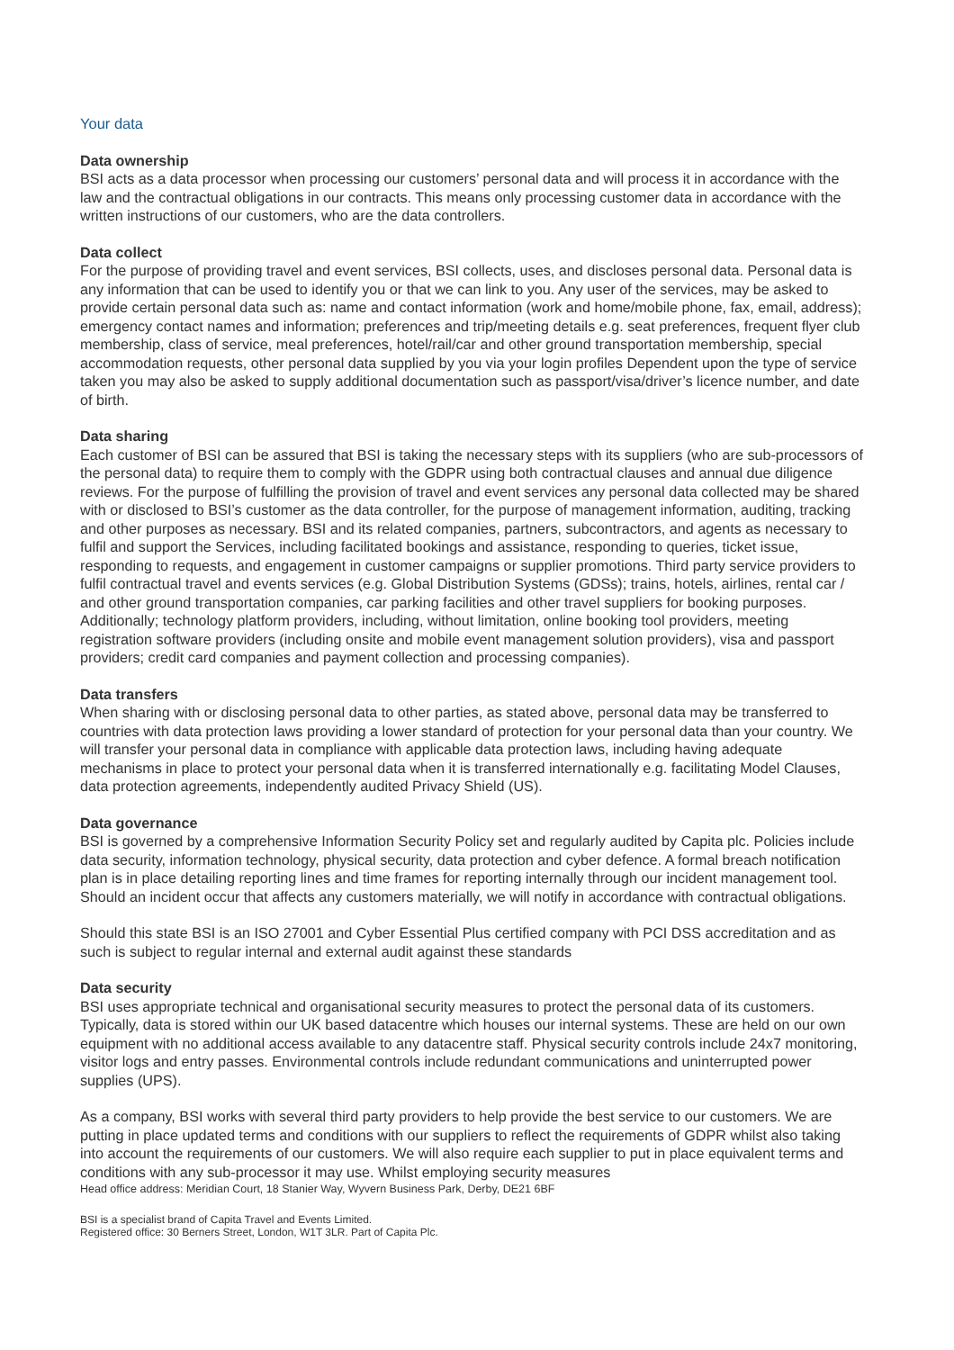Your data
Data ownership
BSI acts as a data processor when processing our customers’ personal data and will process it in accordance with the law and the contractual obligations in our contracts. This means only processing customer data in accordance with the written instructions of our customers, who are the data controllers.
Data collect
For the purpose of providing travel and event services, BSI collects, uses, and discloses personal data. Personal data is any information that can be used to identify you or that we can link to you. Any user of the services, may be asked to provide certain personal data such as: name and contact information (work and home/mobile phone, fax, email, address); emergency contact names and information; preferences and trip/meeting details e.g. seat preferences, frequent flyer club membership, class of service, meal preferences, hotel/rail/car and other ground transportation membership, special accommodation requests, other personal data supplied by you via your login profiles Dependent upon the type of service taken you may also be asked to supply additional documentation such as passport/visa/driver’s licence number, and date of birth.
Data sharing
Each customer of BSI can be assured that BSI is taking the necessary steps with its suppliers (who are sub-processors of the personal data) to require them to comply with the GDPR using both contractual clauses and annual due diligence reviews. For the purpose of fulfilling the provision of travel and event services any personal data collected may be shared with or disclosed to BSI’s customer as the data controller, for the purpose of management information, auditing, tracking and other purposes as necessary. BSI and its related companies, partners, subcontractors, and agents as necessary to fulfil and support the Services, including facilitated bookings and assistance, responding to queries, ticket issue, responding to requests, and engagement in customer campaigns or supplier promotions. Third party service providers to fulfil contractual travel and events services (e.g. Global Distribution Systems (GDSs); trains, hotels, airlines, rental car / and other ground transportation companies, car parking facilities and other travel suppliers for booking purposes. Additionally; technology platform providers, including, without limitation, online booking tool providers, meeting registration software providers (including onsite and mobile event management solution providers), visa and passport providers; credit card companies and payment collection and processing companies).
Data transfers
When sharing with or disclosing personal data to other parties, as stated above, personal data may be transferred to countries with data protection laws providing a lower standard of protection for your personal data than your country. We will transfer your personal data in compliance with applicable data protection laws, including having adequate mechanisms in place to protect your personal data when it is transferred internationally e.g. facilitating Model Clauses, data protection agreements, independently audited Privacy Shield (US).
Data governance
BSI is governed by a comprehensive Information Security Policy set and regularly audited by Capita plc. Policies include data security, information technology, physical security, data protection and cyber defence. A formal breach notification plan is in place detailing reporting lines and time frames for reporting internally through our incident management tool. Should an incident occur that affects any customers materially, we will notify in accordance with contractual obligations.
Should this state BSI is an ISO 27001 and Cyber Essential Plus certified company with PCI DSS accreditation and as such is subject to regular internal and external audit against these standards
Data security
BSI uses appropriate technical and organisational security measures to protect the personal data of its customers. Typically, data is stored within our UK based datacentre which houses our internal systems. These are held on our own equipment with no additional access available to any datacentre staff. Physical security controls include 24x7 monitoring, visitor logs and entry passes. Environmental controls include redundant communications and uninterrupted power supplies (UPS).
As a company, BSI works with several third party providers to help provide the best service to our customers. We are putting in place updated terms and conditions with our suppliers to reflect the requirements of GDPR whilst also taking into account the requirements of our customers. We will also require each supplier to put in place equivalent terms and conditions with any sub-processor it may use. Whilst employing security measures
Head office address: Meridian Court, 18 Stanier Way, Wyvern Business Park, Derby, DE21 6BF
BSI is a specialist brand of Capita Travel and Events Limited.
Registered office: 30 Berners Street, London, W1T 3LR. Part of Capita Plc.